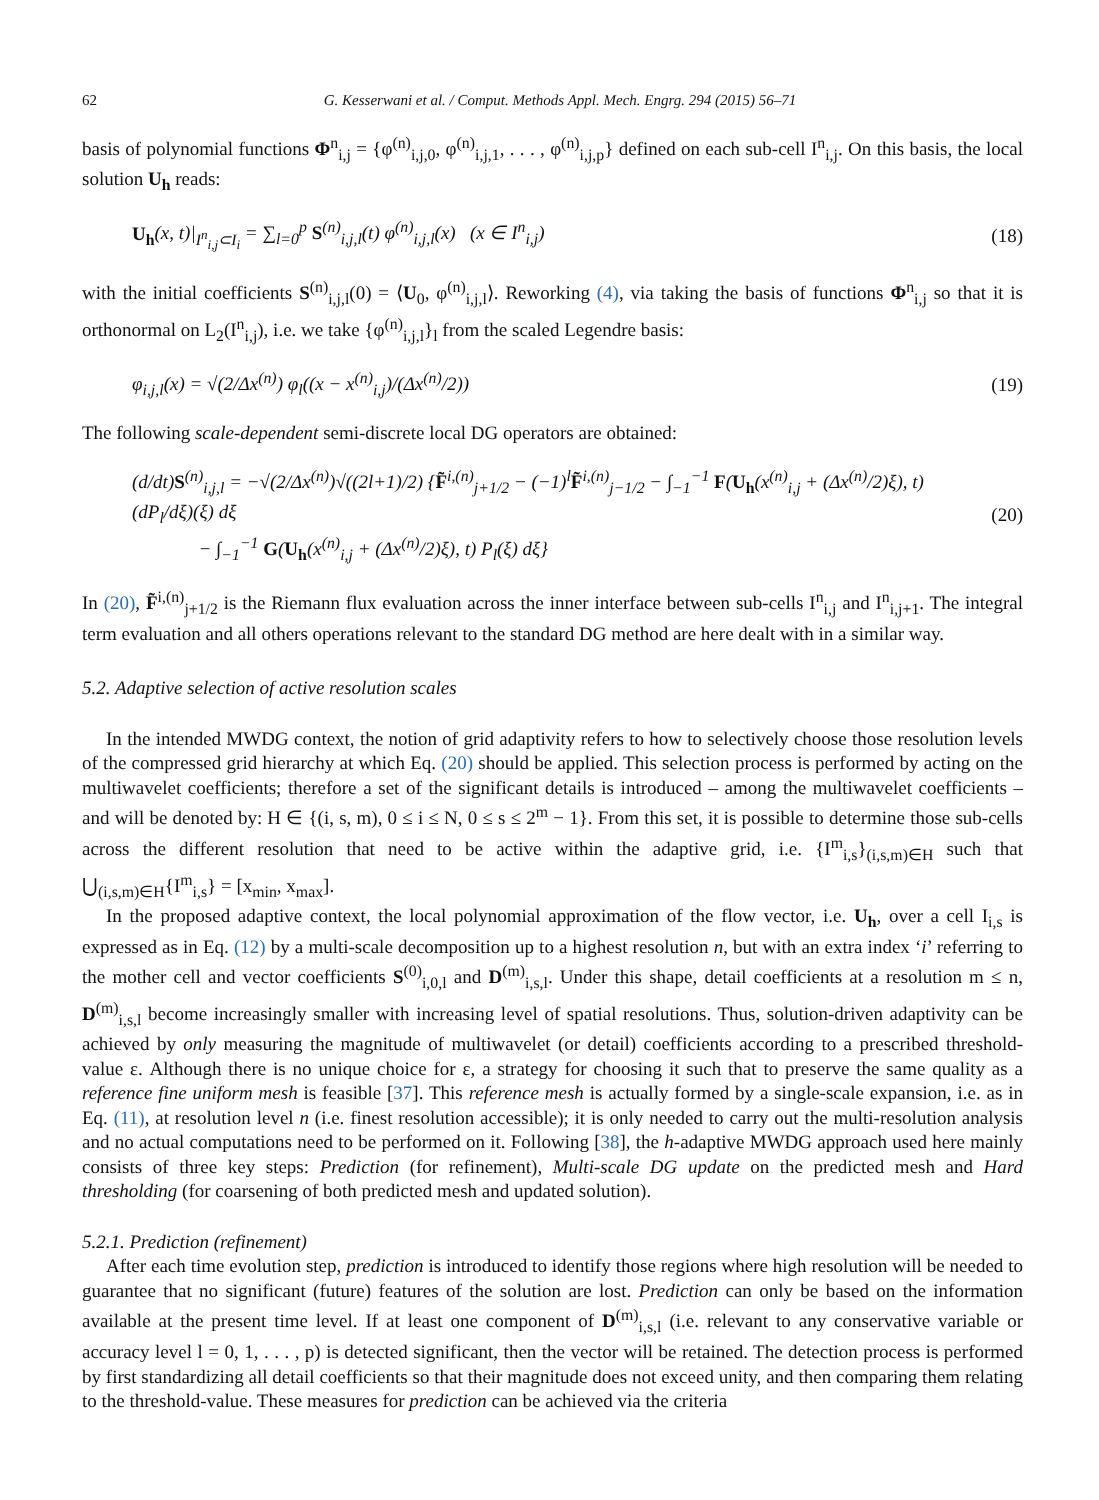62 G. Kesserwani et al. / Comput. Methods Appl. Mech. Engrg. 294 (2015) 56–71
basis of polynomial functions Φ<sup>n</sup><sub>i,j</sub> = {φ<sup>(n)</sup><sub>i,j,0</sub>, φ<sup>(n)</sup><sub>i,j,1</sub>, . . . , φ<sup>(n)</sup><sub>i,j,p</sub>} defined on each sub-cell I<sup>n</sup><sub>i,j</sub>. On this basis, the local solution U<sub>h</sub> reads:
U<sub>h</sub>(x, t)|<sub>I<sup>n</sup><sub>i,j</sub>⊂I<sub>i</sub></sub> = ∑<sub>l=0</sub><sup>p</sup> S<sup>(n)</sup><sub>i,j,l</sub>(t) φ<sup>(n)</sup><sub>i,j,l</sub>(x) (x ∈ I<sup>n</sup><sub>i,j</sub>) (18)
with the initial coefficients S<sup>(n)</sup><sub>i,j,l</sub>(0) = ⟨U<sub>0</sub>, φ<sup>(n)</sup><sub>i,j,l</sub>⟩. Reworking (4), via taking the basis of functions Φ<sup>n</sup><sub>i,j</sub> so that it is orthonormal on L<sub>2</sub>(I<sup>n</sup><sub>i,j</sub>), i.e. we take {φ<sup>(n)</sup><sub>i,j,l</sub>}<sub>l</sub> from the scaled Legendre basis:
φ<sub>i,j,l</sub>(x) = √(2/Δx<sup>(n)</sup>) φ<sub>l</sub>((x − x<sup>(n)</sup><sub>i,j</sub>)/(Δx<sup>(n)</sup>/2)) (19)
The following scale-dependent semi-discrete local DG operators are obtained:
(d/dt)S<sup>(n)</sup><sub>i,j,l</sub> = −√(2/Δx<sup>(n)</sup>)√((2l+1)/2) {F̃<sup>i,(n)</sup><sub>j+1/2</sub> − (−1)<sup>l</sup>F̃<sup>i,(n)</sup><sub>j−1/2</sub> − ∫<sub>−1</sub><sup>−1</sup> F(U<sub>h</sub>(x<sup>(n)</sup><sub>i,j</sub> + (Δx<sup>(n)</sup>/2)ξ), t) (dP<sub>l</sub>/dξ)(ξ) dξ
− ∫<sub>−1</sub><sup>−1</sup> G(U<sub>h</sub>(x<sup>(n)</sup><sub>i,j</sub> + (Δx<sup>(n)</sup>/2)ξ), t) P<sub>l</sub>(ξ) dξ} (20)
In (20), F̃<sup>i,(n)</sup><sub>j+1/2</sub> is the Riemann flux evaluation across the inner interface between sub-cells I<sup>n</sup><sub>i,j</sub> and I<sup>n</sup><sub>i,j+1</sub>. The integral term evaluation and all others operations relevant to the standard DG method are here dealt with in a similar way.
5.2. Adaptive selection of active resolution scales
In the intended MWDG context, the notion of grid adaptivity refers to how to selectively choose those resolution levels of the compressed grid hierarchy at which Eq. (20) should be applied. This selection process is performed by acting on the multiwavelet coefficients; therefore a set of the significant details is introduced – among the multiwavelet coefficients – and will be denoted by: H ∈ {(i, s, m), 0 ≤ i ≤ N, 0 ≤ s ≤ 2<sup>m</sup> − 1}. From this set, it is possible to determine those sub-cells across the different resolution that need to be active within the adaptive grid, i.e. {I<sup>m</sup><sub>i,s</sub>}<sub>(i,s,m)∈H</sub> such that ⋃<sub>(i,s,m)∈H</sub>{I<sup>m</sup><sub>i,s</sub>} = [x<sub>min</sub>, x<sub>max</sub>].
In the proposed adaptive context, the local polynomial approximation of the flow vector, i.e. U<sub>h</sub>, over a cell I<sub>i,s</sub> is expressed as in Eq. (12) by a multi-scale decomposition up to a highest resolution n, but with an extra index ‘i’ referring to the mother cell and vector coefficients S<sup>(0)</sup><sub>i,0,l</sub> and D<sup>(m)</sup><sub>i,s,l</sub>. Under this shape, detail coefficients at a resolution m ≤ n, D<sup>(m)</sup><sub>i,s,l</sub> become increasingly smaller with increasing level of spatial resolutions. Thus, solution-driven adaptivity can be achieved by only measuring the magnitude of multiwavelet (or detail) coefficients according to a prescribed threshold-value ε. Although there is no unique choice for ε, a strategy for choosing it such that to preserve the same quality as a reference fine uniform mesh is feasible [37]. This reference mesh is actually formed by a single-scale expansion, i.e. as in Eq. (11), at resolution level n (i.e. finest resolution accessible); it is only needed to carry out the multi-resolution analysis and no actual computations need to be performed on it. Following [38], the h-adaptive MWDG approach used here mainly consists of three key steps: Prediction (for refinement), Multi-scale DG update on the predicted mesh and Hard thresholding (for coarsening of both predicted mesh and updated solution).
5.2.1. Prediction (refinement)
After each time evolution step, prediction is introduced to identify those regions where high resolution will be needed to guarantee that no significant (future) features of the solution are lost. Prediction can only be based on the information available at the present time level. If at least one component of D<sup>(m)</sup><sub>i,s,l</sub> (i.e. relevant to any conservative variable or accuracy level l = 0, 1, . . . , p) is detected significant, then the vector will be retained. The detection process is performed by first standardizing all detail coefficients so that their magnitude does not exceed unity, and then comparing them relating to the threshold-value. These measures for prediction can be achieved via the criteria